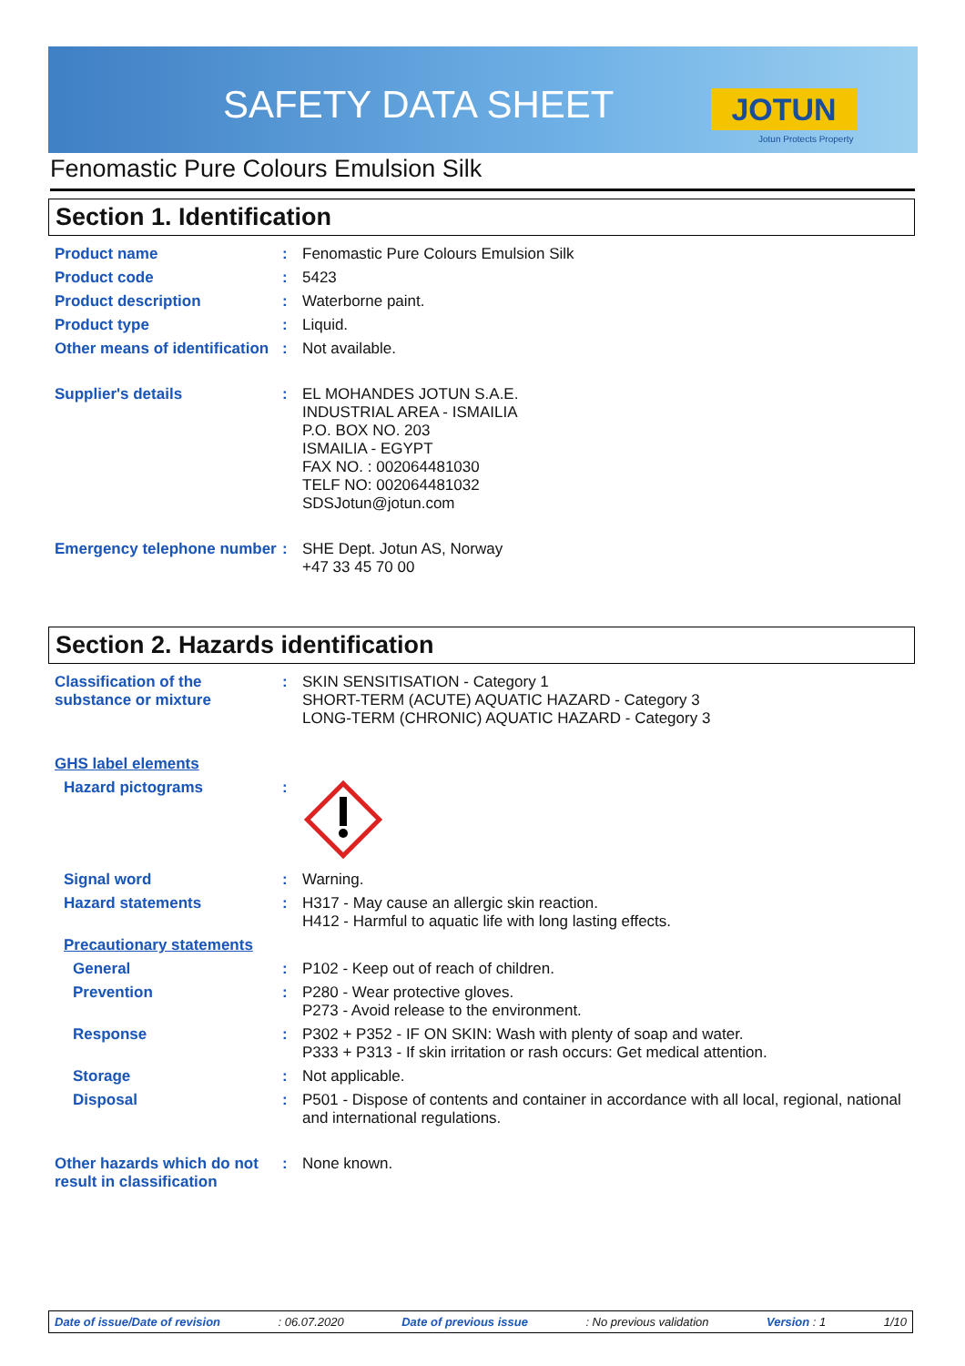SAFETY DATA SHEET JOTUN
Jotun Protects Property
Fenomastic Pure Colours Emulsion Silk
Section 1. Identification
Product name : Fenomastic Pure Colours Emulsion Silk
Product code : 5423
Product description : Waterborne paint.
Product type : Liquid.
Other means of identification
: Not available.
Supplier's details : EL MOHANDES JOTUN S.A.E.
INDUSTRIAL AREA - ISMAILIA
P.O. BOX NO. 203
ISMAILIA - EGYPT
FAX NO. : 002064481030
TELF NO: 002064481032
SDSJotun@jotun.com
Emergency telephone number
: SHE Dept. Jotun AS, Norway
+47 33 45 70 00
Section 2. Hazards identification
Classification of the substance or mixture
: SKIN SENSITISATION - Category 1
SHORT-TERM (ACUTE) AQUATIC HAZARD - Category 3
LONG-TERM (CHRONIC) AQUATIC HAZARD - Category 3
GHS label elements
Hazard pictograms :
Signal word : Warning.
Hazard statements : H317 - May cause an allergic skin reaction.
H412 - Harmful to aquatic life with long lasting effects.
Precautionary statements
General : P102 - Keep out of reach of children.
Prevention : P280 - Wear protective gloves.
P273 - Avoid release to the environment.
Response : P302 + P352 - IF ON SKIN: Wash with plenty of soap and water.
P333 + P313 - If skin irritation or rash occurs: Get medical attention.
Storage : Not applicable.
Disposal : P501 - Dispose of contents and container in accordance with all local, regional, national and international regulations.
Other hazards which do not result in classification
: None known.
Date of issue/Date of revision: 06.07.2020 Date of previous issue: No previous validation Version : 1 1/10